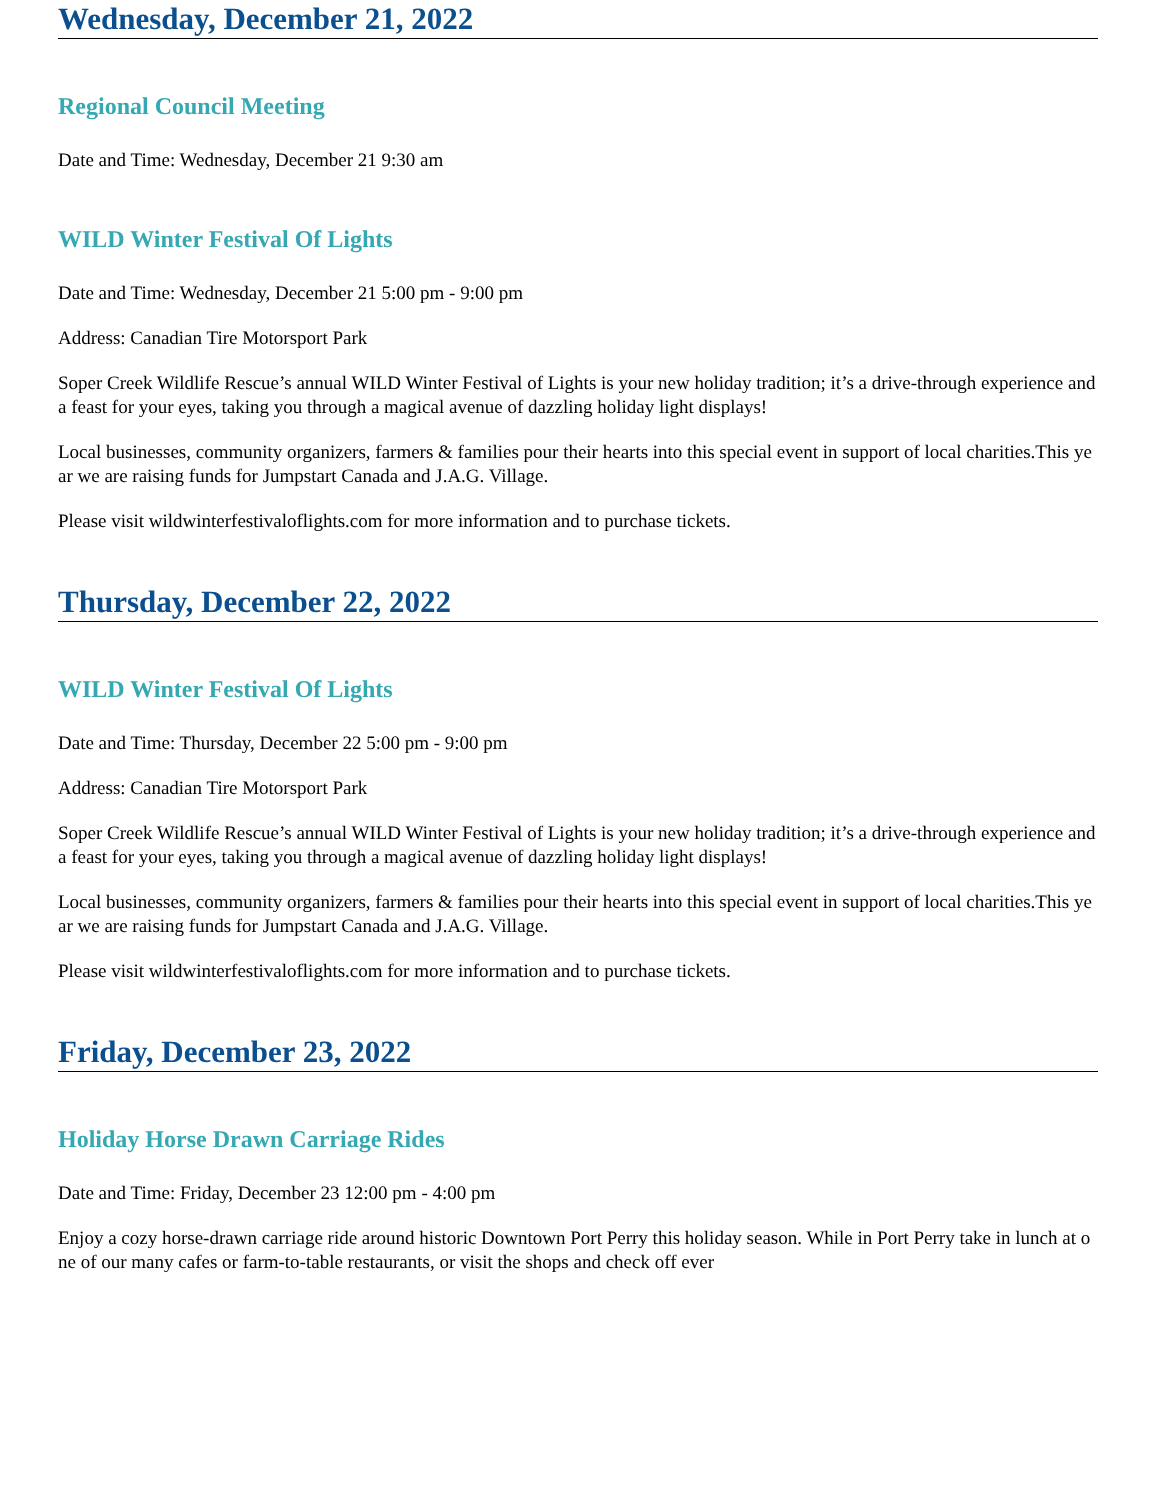Wednesday, December 21, 2022
Regional Council Meeting
Date and Time: Wednesday, December 21 9:30 am
WILD Winter Festival Of Lights
Date and Time: Wednesday, December 21 5:00 pm - 9:00 pm
Address: Canadian Tire Motorsport Park
Soper Creek Wildlife Rescue’s annual WILD Winter Festival of Lights is your new holiday tradition; it’s a drive-through experience and a feast for your eyes, taking you through a magical avenue of dazzling holiday light displays!
Local businesses, community organizers, farmers & families pour their hearts into this special event in support of local charities.This year we are raising funds for Jumpstart Canada and J.A.G. Village.
Please visit wildwinterfestivaloflights.com for more information and to purchase tickets.
Thursday, December 22, 2022
WILD Winter Festival Of Lights
Date and Time: Thursday, December 22 5:00 pm - 9:00 pm
Address: Canadian Tire Motorsport Park
Soper Creek Wildlife Rescue’s annual WILD Winter Festival of Lights is your new holiday tradition; it’s a drive-through experience and a feast for your eyes, taking you through a magical avenue of dazzling holiday light displays!
Local businesses, community organizers, farmers & families pour their hearts into this special event in support of local charities.This year we are raising funds for Jumpstart Canada and J.A.G. Village.
Please visit wildwinterfestivaloflights.com for more information and to purchase tickets.
Friday, December 23, 2022
Holiday Horse Drawn Carriage Rides
Date and Time: Friday, December 23 12:00 pm - 4:00 pm
Enjoy a cozy horse-drawn carriage ride around historic Downtown Port Perry this holiday season. While in Port Perry take in lunch at one of our many cafes or farm-to-table restaurants, or visit the shops and check off ever